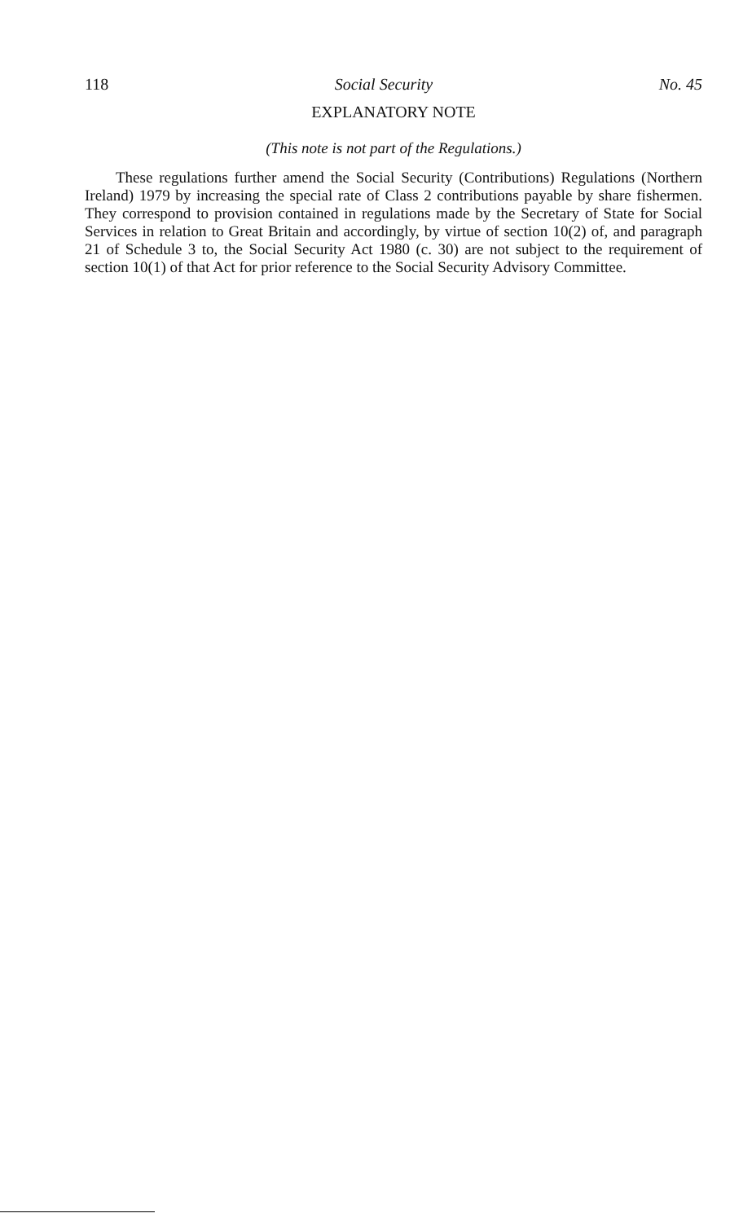118 Social Security No. 45
EXPLANATORY NOTE
(This note is not part of the Regulations.)
These regulations further amend the Social Security (Contributions) Regulations (Northern Ireland) 1979 by increasing the special rate of Class 2 contributions payable by share fishermen. They correspond to provision contained in regulations made by the Secretary of State for Social Services in relation to Great Britain and accordingly, by virtue of section 10(2) of, and paragraph 21 of Schedule 3 to, the Social Security Act 1980 (c. 30) are not subject to the requirement of section 10(1) of that Act for prior reference to the Social Security Advisory Committee.